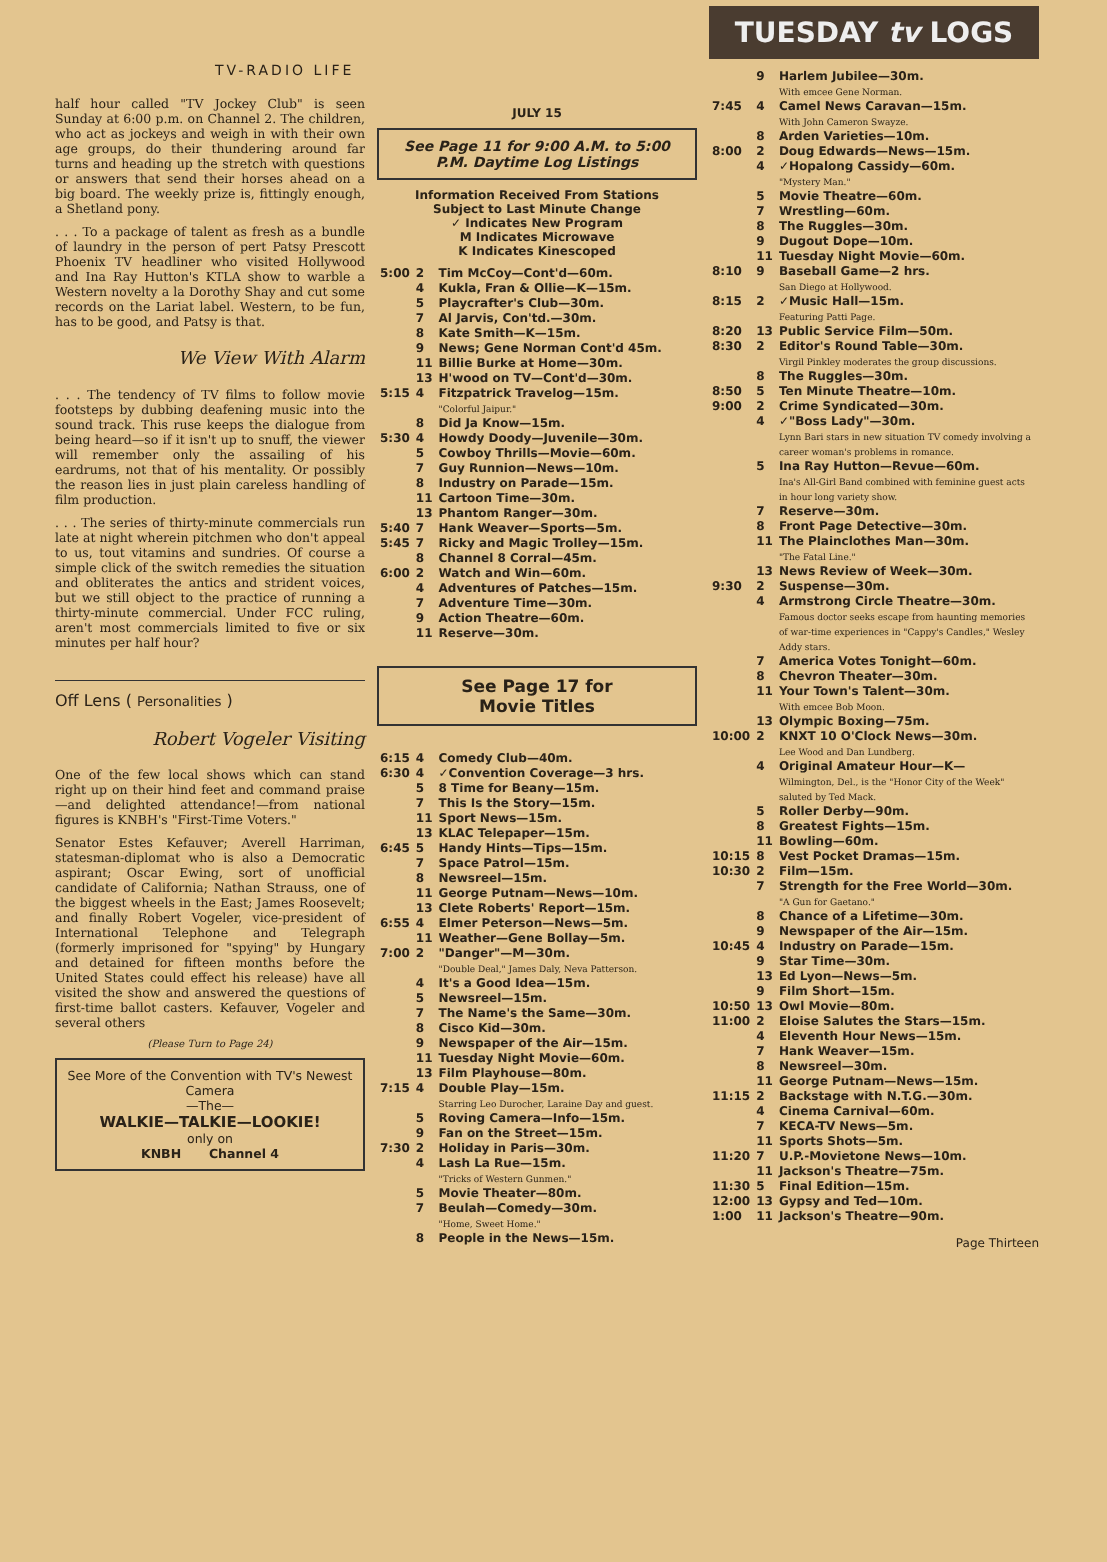TV-RADIO LIFE
half hour called "TV Jockey Club" is seen Sunday at 6:00 p.m. on Channel 2. The children, who act as jockeys and weigh in with their own age groups, do their thundering around far turns and heading up the stretch with questions or answers that send their horses ahead on a big board. The weekly prize is, fittingly enough, a Shetland pony.
. . . To a package of talent as fresh as a bundle of laundry in the person of pert Patsy Prescott Phoenix TV headliner who visited Hollywood and Ina Ray Hutton's KTLA show to warble a Western novelty a la Dorothy Shay and cut some records on the Lariat label. Western, to be fun, has to be good, and Patsy is that.
We View With Alarm
. . . The tendency of TV films to follow movie footsteps by dubbing deafening music into the sound track. This ruse keeps the dialogue from being heard—so if it isn't up to snuff, the viewer will remember only the assailing of his eardrums, not that of his mentality. Or possibly the reason lies in just plain careless handling of film production.
. . . The series of thirty-minute commercials run late at night wherein pitchmen who don't appeal to us, tout vitamins and sundries. Of course a simple click of the switch remedies the situation and obliterates the antics and strident voices, but we still object to the practice of running a thirty-minute commercial. Under FCC ruling, aren't most commercials limited to five or six minutes per half hour?
Off Lens ( Personalities )
Robert Vogeler Visiting
One of the few local shows which can stand right up on their hind feet and command praise—and delighted attendance!—from national figures is KNBH's "First-Time Voters."
Senator Estes Kefauver; Averell Harriman, statesman-diplomat who is also a Democratic aspirant; Oscar Ewing, sort of unofficial candidate of California; Nathan Strauss, one of the biggest wheels in the East; James Roosevelt; and finally Robert Vogeler, vice-president of International Telephone and Telegraph (formerly imprisoned for "spying" by Hungary and detained for fifteen months before the United States could effect his release) have all visited the show and answered the questions of first-time ballot casters. Kefauver, Vogeler and several others
(Please Turn to Page 24)
See More of the Convention with TV's Newest Camera
—The—
WALKIE—TALKIE—LOOKIE!
only on
KNBH Channel 4
JULY 15
See Page 11 for 9:00 A.M. to 5:00 P.M. Daytime Log Listings
Information Received From Stations
Subject to Last Minute Change
✓ Indicates New Program
M Indicates Microwave
K Indicates Kinescoped
| 5:00 | 2 | Tim McCoy—Cont'd—60m. |
| | 4 | Kukla, Fran & Ollie—K—15m. |
| | 5 | Playcrafter's Club—30m. |
| | 7 | Al Jarvis, Con'td.—30m. |
| | 8 | Kate Smith—K—15m. |
| | 9 | News; Gene Norman Cont'd 45m. |
| | 11 | Billie Burke at Home—30m. |
| | 13 | H'wood on TV—Cont'd—30m. |
| 5:15 | 4 | Fitzpatrick Travelog—15m. "Colorful Jaipur." |
| | 8 | Did Ja Know—15m. |
| 5:30 | 4 | Howdy Doody—Juvenile—30m. |
| | 5 | Cowboy Thrills—Movie—60m. |
| | 7 | Guy Runnion—News—10m. |
| | 8 | Industry on Parade—15m. |
| | 11 | Cartoon Time—30m. |
| | 13 | Phantom Ranger—30m. |
| 5:40 | 7 | Hank Weaver—Sports—5m. |
| 5:45 | 7 | Ricky and Magic Trolley—15m. |
| | 8 | Channel 8 Corral—45m. |
| 6:00 | 2 | Watch and Win—60m. |
| | 4 | Adventures of Patches—15m. |
| | 7 | Adventure Time—30m. |
| | 9 | Action Theatre—60m. |
| | 11 | Reserve—30m. |
See Page 17 for
Movie Titles
| 6:15 | 4 | Comedy Club—40m. |
| 6:30 | 4 | ✓Convention Coverage—3 hrs. |
| | 5 | 8 Time for Beany—15m. |
| | 7 | This Is the Story—15m. |
| | 11 | Sport News—15m. |
| | 13 | KLAC Telepaper—15m. |
| 6:45 | 5 | Handy Hints—Tips—15m. |
| | 7 | Space Patrol—15m. |
| | 8 | Newsreel—15m. |
| | 11 | George Putnam—News—10m. |
| | 13 | Clete Roberts' Report—15m. |
| 6:55 | 4 | Elmer Peterson—News—5m. |
| | 11 | Weather—Gene Bollay—5m. |
| 7:00 | 2 | "Danger"—M—30m. "Double Deal," James Daly, Neva Patterson. |
| | 4 | It's a Good Idea—15m. |
| | 5 | Newsreel—15m. |
| | 7 | The Name's the Same—30m. |
| | 8 | Cisco Kid—30m. |
| | 9 | Newspaper of the Air—15m. |
| | 11 | Tuesday Night Movie—60m. |
| | 13 | Film Playhouse—80m. |
| 7:15 | 4 | Double Play—15m. Starring Leo Durocher, Laraine Day and guest. |
| | 5 | Roving Camera—Info—15m. |
| | 9 | Fan on the Street—15m. |
| 7:30 | 2 | Holiday in Paris—30m. |
| | 4 | Lash La Rue—15m. "Tricks of Western Gunmen." |
| | 5 | Movie Theater—80m. |
| | 7 | Beulah—Comedy—30m. "Home, Sweet Home." |
| | 8 | People in the News—15m. |
TUESDAY tv LOGS
| | 9 | Harlem Jubilee—30m. With emcee Gene Norman. |
| 7:45 | 4 | Camel News Caravan—15m. With John Cameron Swayze. |
| | 8 | Arden Varieties—10m. |
| 8:00 | 2 | Doug Edwards—News—15m. |
| | 4 | ✓Hopalong Cassidy—60m. "Mystery Man." |
| | 5 | Movie Theatre—60m. |
| | 7 | Wrestling—60m. |
| | 8 | The Ruggles—30m. |
| | 9 | Dugout Dope—10m. |
| | 11 | Tuesday Night Movie—60m. |
| 8:10 | 9 | Baseball Game—2 hrs. San Diego at Hollywood. |
| 8:15 | 2 | ✓Music Hall—15m. Featuring Patti Page. |
| 8:20 | 13 | Public Service Film—50m. |
| 8:30 | 2 | Editor's Round Table—30m. Virgil Pinkley moderates the group discussions. |
| | 8 | The Ruggles—30m. |
| 8:50 | 5 | Ten Minute Theatre—10m. |
| 9:00 | 2 | Crime Syndicated—30m. |
| | 4 | ✓"Boss Lady"—30m. Lynn Bari stars in new situation TV comedy involving a career woman's problems in romance. |
| | 5 | Ina Ray Hutton—Revue—60m. Ina's All-Girl Band combined with feminine guest acts in hour long variety show. |
| | 7 | Reserve—30m. |
| | 8 | Front Page Detective—30m. |
| | 11 | The Plainclothes Man—30m. "The Fatal Line." |
| | 13 | News Review of Week—30m. |
| 9:30 | 2 | Suspense—30m. |
| | 4 | Armstrong Circle Theatre—30m. Famous doctor seeks escape from haunting memories of war-time experiences in "Cappy's Candles," Wesley Addy stars. |
| | 7 | America Votes Tonight—60m. |
| | 8 | Chevron Theater—30m. |
| | 11 | Your Town's Talent—30m. With emcee Bob Moon. |
| | 13 | Olympic Boxing—75m. |
| 10:00 | 2 | KNXT 10 O'Clock News—30m. Lee Wood and Dan Lundberg. |
| | 4 | Original Amateur Hour—K— Wilmington, Del., is the "Honor City of the Week" saluted by Ted Mack. |
| | 5 | Roller Derby—90m. |
| | 8 | Greatest Fights—15m. |
| | 11 | Bowling—60m. |
| 10:15 | 8 | Vest Pocket Dramas—15m. |
| 10:30 | 2 | Film—15m. |
| | 7 | Strength for the Free World—30m. "A Gun for Gaetano." |
| | 8 | Chance of a Lifetime—30m. |
| | 9 | Newspaper of the Air—15m. |
| 10:45 | 4 | Industry on Parade—15m. |
| | 9 | Star Time—30m. |
| | 13 | Ed Lyon—News—5m. |
| | 9 | Film Short—15m. |
| 10:50 | 13 | Owl Movie—80m. |
| 11:00 | 2 | Eloise Salutes the Stars—15m. |
| | 4 | Eleventh Hour News—15m. |
| | 7 | Hank Weaver—15m. |
| | 8 | Newsreel—30m. |
| | 11 | George Putnam—News—15m. |
| 11:15 | 2 | Backstage with N.T.G.—30m. |
| | 4 | Cinema Carnival—60m. |
| | 7 | KECA-TV News—5m. |
| | 11 | Sports Shots—5m. |
| 11:20 | 7 | U.P.-Movietone News—10m. |
| | 11 | Jackson's Theatre—75m. |
| 11:30 | 5 | Final Edition—15m. |
| 12:00 | 13 | Gypsy and Ted—10m. |
| 1:00 | 11 | Jackson's Theatre—90m. |
Page Thirteen